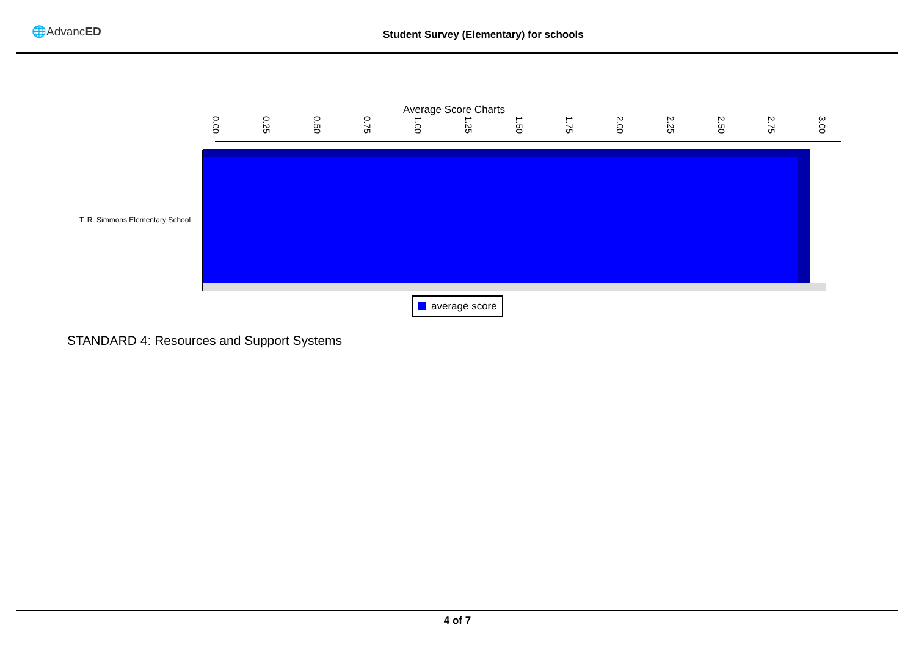🌐AdvancED
Student Survey (Elementary) for schools
Average Score Charts
0.00 0.25 0.50 0.75 1.00 1.25 1.50 1.75 2.00 2.25 2.50 2.75 3.00
T. R. Simmons Elementary School
average score
STANDARD 4: Resources and Support Systems
4 of 7